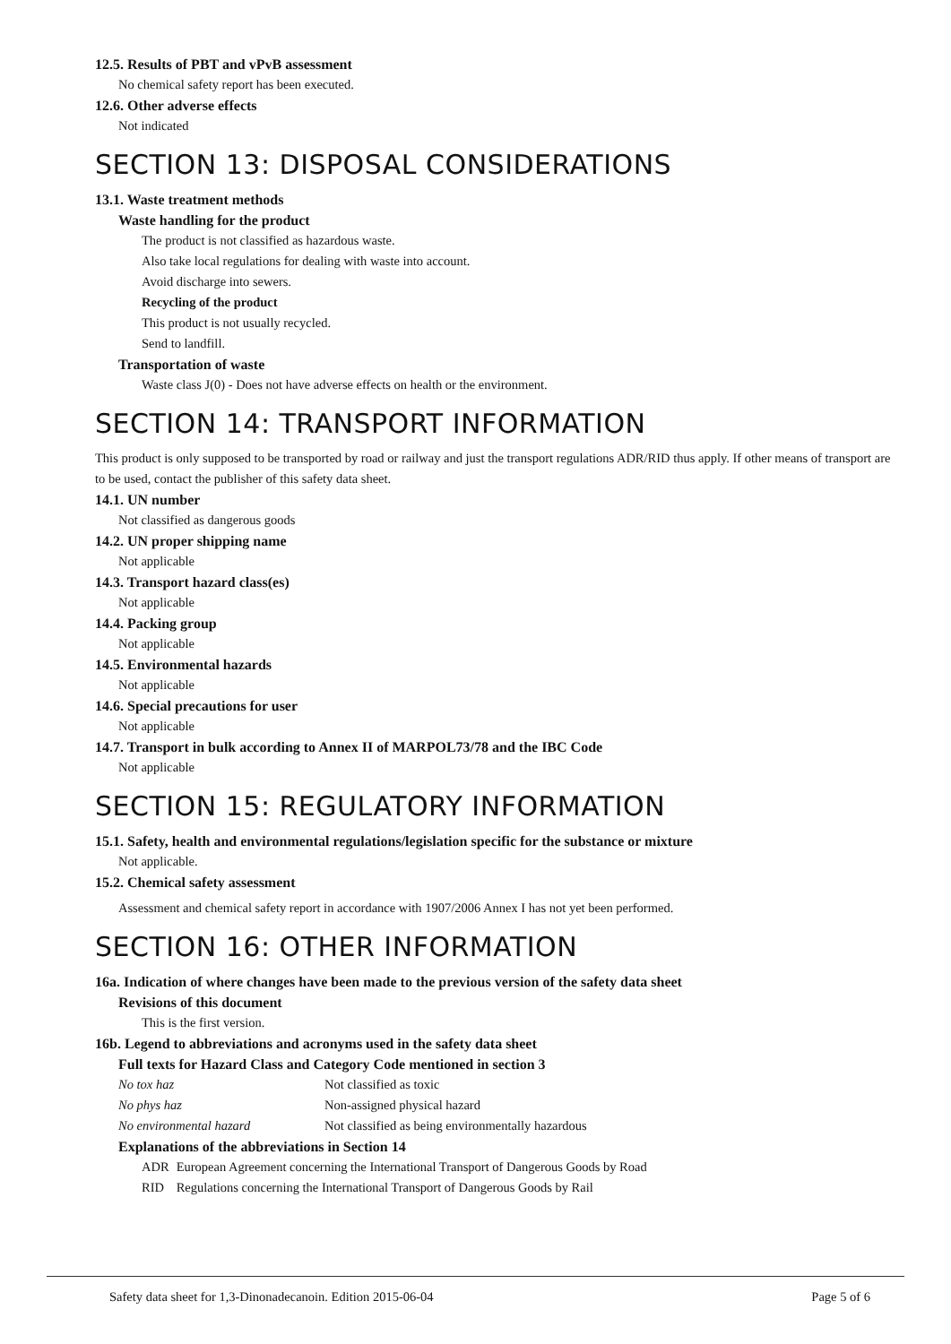12.5. Results of PBT and vPvB assessment
No chemical safety report has been executed.
12.6. Other adverse effects
Not indicated
SECTION 13: DISPOSAL CONSIDERATIONS
13.1. Waste treatment methods
Waste handling for the product
The product is not classified as hazardous waste.
Also take local regulations for dealing with waste into account.
Avoid discharge into sewers.
Recycling of the product
This product is not usually recycled.
Send to landfill.
Transportation of waste
Waste class J(0) - Does not have adverse effects on health or the environment.
SECTION 14: TRANSPORT INFORMATION
This product is only supposed to be transported by road or railway and just the transport regulations ADR/RID thus apply. If other means of transport are to be used, contact the publisher of this safety data sheet.
14.1. UN number
Not classified as dangerous goods
14.2. UN proper shipping name
Not applicable
14.3. Transport hazard class(es)
Not applicable
14.4. Packing group
Not applicable
14.5. Environmental hazards
Not applicable
14.6. Special precautions for user
Not applicable
14.7. Transport in bulk according to Annex II of MARPOL73/78 and the IBC Code
Not applicable
SECTION 15: REGULATORY INFORMATION
15.1. Safety, health and environmental regulations/legislation specific for the substance or mixture
Not applicable.
15.2. Chemical safety assessment
Assessment and chemical safety report in accordance with 1907/2006 Annex I has not yet been performed.
SECTION 16: OTHER INFORMATION
16a. Indication of where changes have been made to the previous version of the safety data sheet
Revisions of this document
This is the first version.
16b. Legend to abbreviations and acronyms used in the safety data sheet
Full texts for Hazard Class and Category Code mentioned in section 3
| No tox haz | Not classified as toxic |
| No phys haz | Non-assigned physical hazard |
| No environmental hazard | Not classified as being environmentally hazardous |
Explanations of the abbreviations in Section 14
| ADR | European Agreement concerning the International Transport of Dangerous Goods by Road |
| RID | Regulations concerning the International Transport of Dangerous Goods by Rail |
Safety data sheet for 1,3-Dinonadecanoin. Edition 2015-06-04 Page 5 of 6